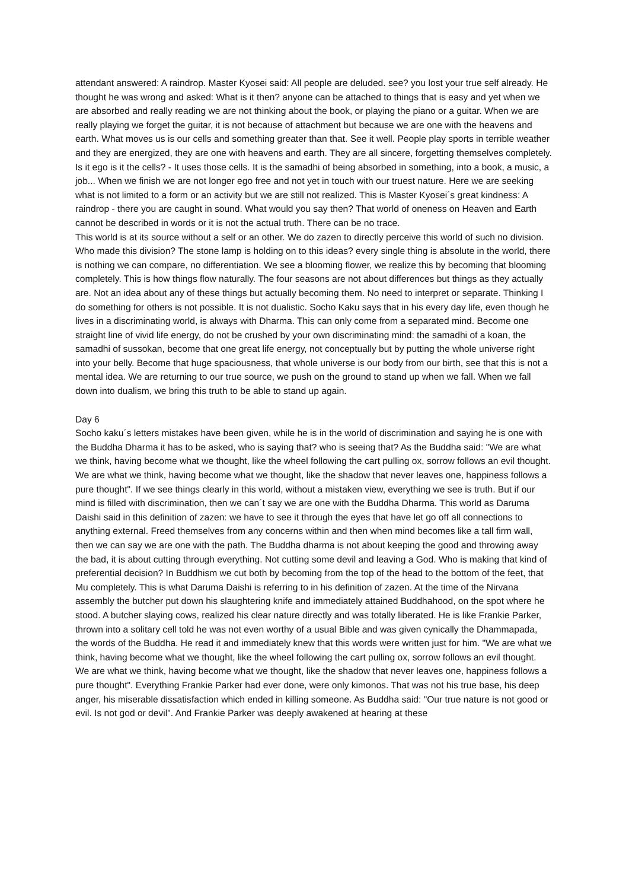attendant answered: A raindrop. Master Kyosei said: All people are deluded. see? you lost your true self already. He thought he was wrong and asked: What is it then? anyone can be attached to things that is easy and yet when we are absorbed and really reading we are not thinking about the book, or playing the piano or a guitar. When we are really playing we forget the guitar, it is not because of attachment but because we are one with the heavens and earth. What moves us is our cells and something greater than that. See it well. People play sports in terrible weather and they are energized, they are one with heavens and earth. They are all sincere, forgetting themselves completely. Is it ego is it the cells? - It uses those cells. It is the samadhi of being absorbed in something, into a book, a music, a job... When we finish we are not longer ego free and not yet in touch with our truest nature. Here we are seeking what is not limited to a form or an activity but we are still not realized. This is Master Kyosei´s great kindness: A raindrop - there you are caught in sound. What would you say then? That world of oneness on Heaven and Earth cannot be described in words or it is not the actual truth. There can be no trace.
This world is at its source without a self or an other. We do zazen to directly perceive this world of such no division. Who made this division? The stone lamp is holding on to this ideas? every single thing is absolute in the world, there is nothing we can compare, no differentiation. We see a blooming flower, we realize this by becoming that blooming completely. This is how things flow naturally. The four seasons are not about differences but things as they actually are. Not an idea about any of these things but actually becoming them. No need to interpret or separate. Thinking I do something for others is not possible. It is not dualistic. Socho Kaku says that in his every day life, even though he lives in a discriminating world, is always with Dharma. This can only come from a separated mind. Become one straight line of vivid life energy, do not be crushed by your own discriminating mind: the samadhi of a koan, the samadhi of sussokan, become that one great life energy, not conceptually but by putting the whole universe right into your belly. Become that huge spaciousness, that whole universe is our body from our birth, see that this is not a mental idea. We are returning to our true source, we push on the ground to stand up when we fall. When we fall down into dualism, we bring this truth to be able to stand up again.
Day 6
Socho kaku´s letters mistakes have been given, while he is in the world of discrimination and saying he is one with the Buddha Dharma it has to be asked, who is saying that? who is seeing that? As the Buddha said: "We are what we think, having become what we thought, like the wheel following the cart pulling ox, sorrow follows an evil thought. We are what we think, having become what we thought, like the shadow that never leaves one, happiness follows a pure thought". If we see things clearly in this world, without a mistaken view, everything we see is truth. But if our mind is filled with discrimination, then we can´t say we are one with the Buddha Dharma. This world as Daruma Daishi said in this definition of zazen: we have to see it through the eyes that have let go off all connections to anything external. Freed themselves from any concerns within and then when mind becomes like a tall firm wall, then we can say we are one with the path. The Buddha dharma is not about keeping the good and throwing away the bad, it is about cutting through everything. Not cutting some devil and leaving a God. Who is making that kind of preferential decision? In Buddhism we cut both by becoming from the top of the head to the bottom of the feet, that Mu completely. This is what Daruma Daishi is referring to in his definition of zazen. At the time of the Nirvana assembly the butcher put down his slaughtering knife and immediately attained Buddhahood, on the spot where he stood. A butcher slaying cows, realized his clear nature directly and was totally liberated. He is like Frankie Parker, thrown into a solitary cell told he was not even worthy of a usual Bible and was given cynically the Dhammapada, the words of the Buddha. He read it and immediately knew that this words were written just for him. "We are what we think, having become what we thought, like the wheel following the cart pulling ox, sorrow follows an evil thought. We are what we think, having become what we thought, like the shadow that never leaves one, happiness follows a pure thought". Everything Frankie Parker had ever done, were only kimonos. That was not his true base, his deep anger, his miserable dissatisfaction which ended in killing someone. As Buddha said: "Our true nature is not good or evil. Is not god or devil". And Frankie Parker was deeply awakened at hearing at these